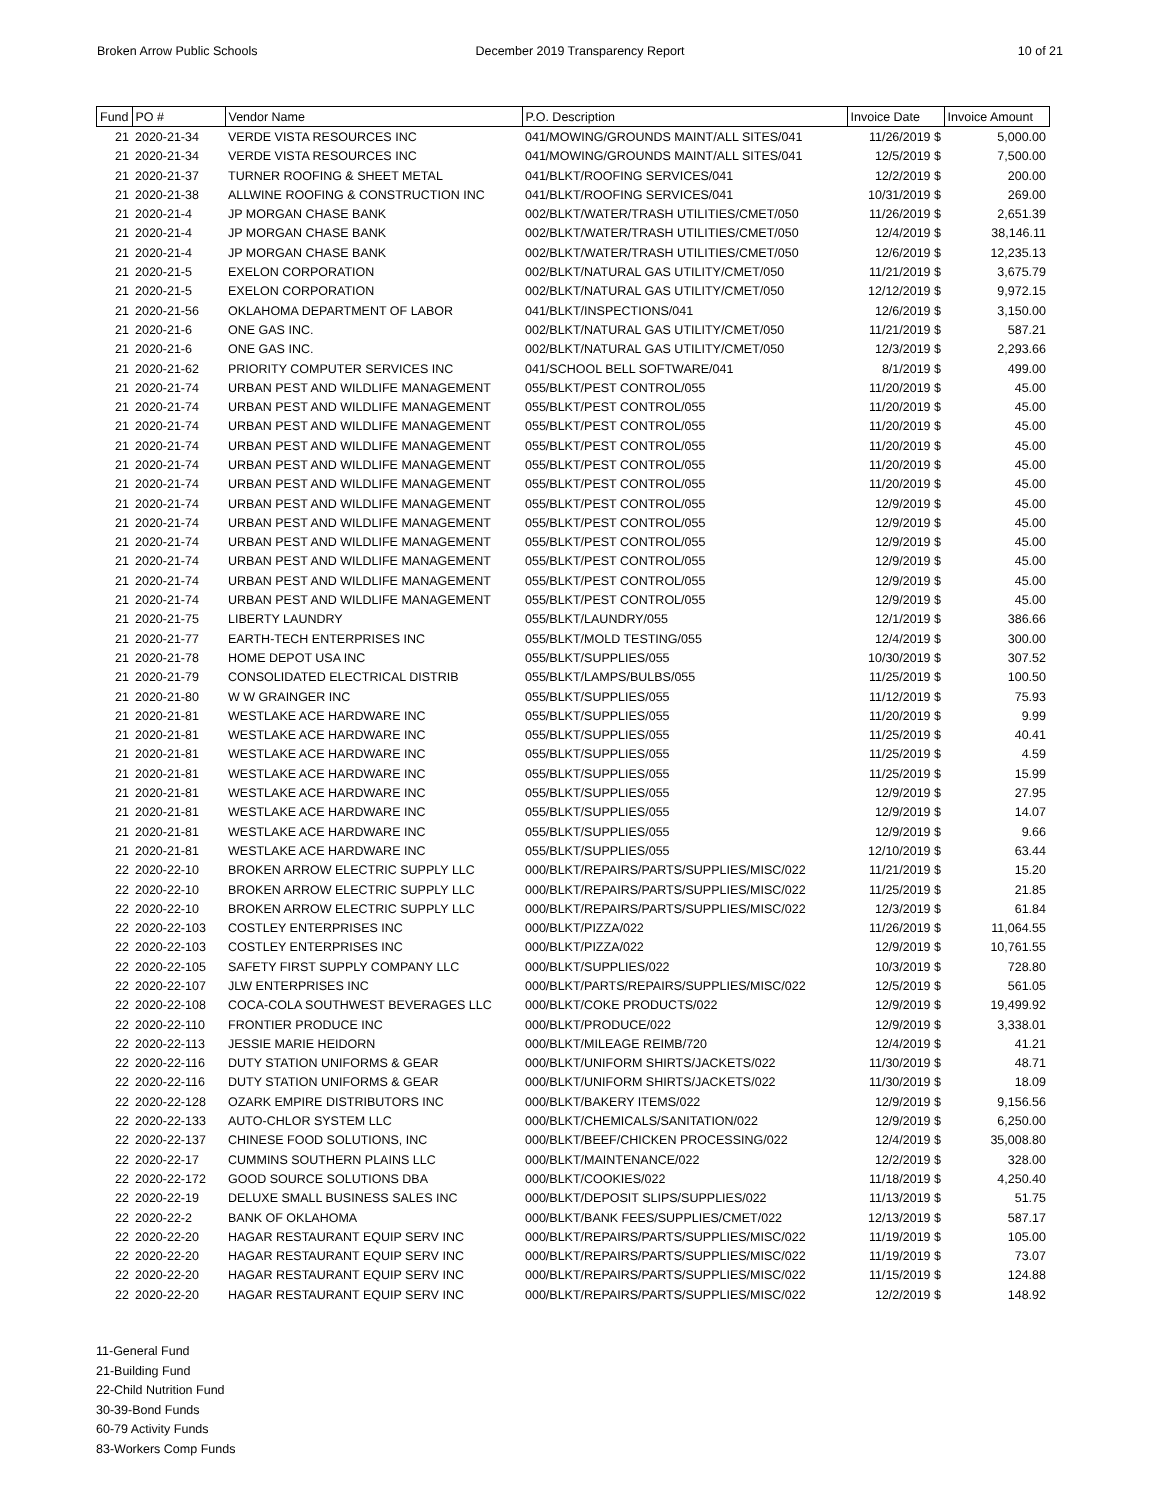Broken Arrow Public Schools December 2019 Transparency Report
10 of 21
| Fund | PO # | Vendor Name | P.O. Description | Invoice Date | Invoice Amount |
| --- | --- | --- | --- | --- | --- |
| 21 | 2020-21-34 | VERDE VISTA RESOURCES INC | 041/MOWING/GROUNDS MAINT/ALL SITES/041 | 11/26/2019 $ | 5,000.00 |
| 21 | 2020-21-34 | VERDE VISTA RESOURCES INC | 041/MOWING/GROUNDS MAINT/ALL SITES/041 | 12/5/2019 $ | 7,500.00 |
| 21 | 2020-21-37 | TURNER ROOFING & SHEET METAL | 041/BLKT/ROOFING SERVICES/041 | 12/2/2019 $ | 200.00 |
| 21 | 2020-21-38 | ALLWINE ROOFING & CONSTRUCTION INC | 041/BLKT/ROOFING SERVICES/041 | 10/31/2019 $ | 269.00 |
| 21 | 2020-21-4 | JP MORGAN CHASE BANK | 002/BLKT/WATER/TRASH UTILITIES/CMET/050 | 11/26/2019 $ | 2,651.39 |
| 21 | 2020-21-4 | JP MORGAN CHASE BANK | 002/BLKT/WATER/TRASH UTILITIES/CMET/050 | 12/4/2019 $ | 38,146.11 |
| 21 | 2020-21-4 | JP MORGAN CHASE BANK | 002/BLKT/WATER/TRASH UTILITIES/CMET/050 | 12/6/2019 $ | 12,235.13 |
| 21 | 2020-21-5 | EXELON CORPORATION | 002/BLKT/NATURAL GAS UTILITY/CMET/050 | 11/21/2019 $ | 3,675.79 |
| 21 | 2020-21-5 | EXELON CORPORATION | 002/BLKT/NATURAL GAS UTILITY/CMET/050 | 12/12/2019 $ | 9,972.15 |
| 21 | 2020-21-56 | OKLAHOMA DEPARTMENT OF LABOR | 041/BLKT/INSPECTIONS/041 | 12/6/2019 $ | 3,150.00 |
| 21 | 2020-21-6 | ONE GAS INC. | 002/BLKT/NATURAL GAS UTILITY/CMET/050 | 11/21/2019 $ | 587.21 |
| 21 | 2020-21-6 | ONE GAS INC. | 002/BLKT/NATURAL GAS UTILITY/CMET/050 | 12/3/2019 $ | 2,293.66 |
| 21 | 2020-21-62 | PRIORITY COMPUTER SERVICES INC | 041/SCHOOL BELL SOFTWARE/041 | 8/1/2019 $ | 499.00 |
| 21 | 2020-21-74 | URBAN PEST AND WILDLIFE MANAGEMENT | 055/BLKT/PEST CONTROL/055 | 11/20/2019 $ | 45.00 |
| 21 | 2020-21-74 | URBAN PEST AND WILDLIFE MANAGEMENT | 055/BLKT/PEST CONTROL/055 | 11/20/2019 $ | 45.00 |
| 21 | 2020-21-74 | URBAN PEST AND WILDLIFE MANAGEMENT | 055/BLKT/PEST CONTROL/055 | 11/20/2019 $ | 45.00 |
| 21 | 2020-21-74 | URBAN PEST AND WILDLIFE MANAGEMENT | 055/BLKT/PEST CONTROL/055 | 11/20/2019 $ | 45.00 |
| 21 | 2020-21-74 | URBAN PEST AND WILDLIFE MANAGEMENT | 055/BLKT/PEST CONTROL/055 | 11/20/2019 $ | 45.00 |
| 21 | 2020-21-74 | URBAN PEST AND WILDLIFE MANAGEMENT | 055/BLKT/PEST CONTROL/055 | 11/20/2019 $ | 45.00 |
| 21 | 2020-21-74 | URBAN PEST AND WILDLIFE MANAGEMENT | 055/BLKT/PEST CONTROL/055 | 12/9/2019 $ | 45.00 |
| 21 | 2020-21-74 | URBAN PEST AND WILDLIFE MANAGEMENT | 055/BLKT/PEST CONTROL/055 | 12/9/2019 $ | 45.00 |
| 21 | 2020-21-74 | URBAN PEST AND WILDLIFE MANAGEMENT | 055/BLKT/PEST CONTROL/055 | 12/9/2019 $ | 45.00 |
| 21 | 2020-21-74 | URBAN PEST AND WILDLIFE MANAGEMENT | 055/BLKT/PEST CONTROL/055 | 12/9/2019 $ | 45.00 |
| 21 | 2020-21-74 | URBAN PEST AND WILDLIFE MANAGEMENT | 055/BLKT/PEST CONTROL/055 | 12/9/2019 $ | 45.00 |
| 21 | 2020-21-74 | URBAN PEST AND WILDLIFE MANAGEMENT | 055/BLKT/PEST CONTROL/055 | 12/9/2019 $ | 45.00 |
| 21 | 2020-21-75 | LIBERTY LAUNDRY | 055/BLKT/LAUNDRY/055 | 12/1/2019 $ | 386.66 |
| 21 | 2020-21-77 | EARTH-TECH ENTERPRISES INC | 055/BLKT/MOLD TESTING/055 | 12/4/2019 $ | 300.00 |
| 21 | 2020-21-78 | HOME DEPOT USA INC | 055/BLKT/SUPPLIES/055 | 10/30/2019 $ | 307.52 |
| 21 | 2020-21-79 | CONSOLIDATED ELECTRICAL DISTRIB | 055/BLKT/LAMPS/BULBS/055 | 11/25/2019 $ | 100.50 |
| 21 | 2020-21-80 | W W GRAINGER INC | 055/BLKT/SUPPLIES/055 | 11/12/2019 $ | 75.93 |
| 21 | 2020-21-81 | WESTLAKE ACE HARDWARE INC | 055/BLKT/SUPPLIES/055 | 11/20/2019 $ | 9.99 |
| 21 | 2020-21-81 | WESTLAKE ACE HARDWARE INC | 055/BLKT/SUPPLIES/055 | 11/25/2019 $ | 40.41 |
| 21 | 2020-21-81 | WESTLAKE ACE HARDWARE INC | 055/BLKT/SUPPLIES/055 | 11/25/2019 $ | 4.59 |
| 21 | 2020-21-81 | WESTLAKE ACE HARDWARE INC | 055/BLKT/SUPPLIES/055 | 11/25/2019 $ | 15.99 |
| 21 | 2020-21-81 | WESTLAKE ACE HARDWARE INC | 055/BLKT/SUPPLIES/055 | 12/9/2019 $ | 27.95 |
| 21 | 2020-21-81 | WESTLAKE ACE HARDWARE INC | 055/BLKT/SUPPLIES/055 | 12/9/2019 $ | 14.07 |
| 21 | 2020-21-81 | WESTLAKE ACE HARDWARE INC | 055/BLKT/SUPPLIES/055 | 12/9/2019 $ | 9.66 |
| 21 | 2020-21-81 | WESTLAKE ACE HARDWARE INC | 055/BLKT/SUPPLIES/055 | 12/10/2019 $ | 63.44 |
| 22 | 2020-22-10 | BROKEN ARROW ELECTRIC SUPPLY LLC | 000/BLKT/REPAIRS/PARTS/SUPPLIES/MISC/022 | 11/21/2019 $ | 15.20 |
| 22 | 2020-22-10 | BROKEN ARROW ELECTRIC SUPPLY LLC | 000/BLKT/REPAIRS/PARTS/SUPPLIES/MISC/022 | 11/25/2019 $ | 21.85 |
| 22 | 2020-22-10 | BROKEN ARROW ELECTRIC SUPPLY LLC | 000/BLKT/REPAIRS/PARTS/SUPPLIES/MISC/022 | 12/3/2019 $ | 61.84 |
| 22 | 2020-22-103 | COSTLEY ENTERPRISES INC | 000/BLKT/PIZZA/022 | 11/26/2019 $ | 11,064.55 |
| 22 | 2020-22-103 | COSTLEY ENTERPRISES INC | 000/BLKT/PIZZA/022 | 12/9/2019 $ | 10,761.55 |
| 22 | 2020-22-105 | SAFETY FIRST SUPPLY COMPANY LLC | 000/BLKT/SUPPLIES/022 | 10/3/2019 $ | 728.80 |
| 22 | 2020-22-107 | JLW ENTERPRISES INC | 000/BLKT/PARTS/REPAIRS/SUPPLIES/MISC/022 | 12/5/2019 $ | 561.05 |
| 22 | 2020-22-108 | COCA-COLA SOUTHWEST BEVERAGES LLC | 000/BLKT/COKE PRODUCTS/022 | 12/9/2019 $ | 19,499.92 |
| 22 | 2020-22-110 | FRONTIER PRODUCE INC | 000/BLKT/PRODUCE/022 | 12/9/2019 $ | 3,338.01 |
| 22 | 2020-22-113 | JESSIE MARIE HEIDORN | 000/BLKT/MILEAGE REIMB/720 | 12/4/2019 $ | 41.21 |
| 22 | 2020-22-116 | DUTY STATION UNIFORMS & GEAR | 000/BLKT/UNIFORM SHIRTS/JACKETS/022 | 11/30/2019 $ | 48.71 |
| 22 | 2020-22-116 | DUTY STATION UNIFORMS & GEAR | 000/BLKT/UNIFORM SHIRTS/JACKETS/022 | 11/30/2019 $ | 18.09 |
| 22 | 2020-22-128 | OZARK EMPIRE DISTRIBUTORS INC | 000/BLKT/BAKERY ITEMS/022 | 12/9/2019 $ | 9,156.56 |
| 22 | 2020-22-133 | AUTO-CHLOR SYSTEM LLC | 000/BLKT/CHEMICALS/SANITATION/022 | 12/9/2019 $ | 6,250.00 |
| 22 | 2020-22-137 | CHINESE FOOD SOLUTIONS, INC | 000/BLKT/BEEF/CHICKEN PROCESSING/022 | 12/4/2019 $ | 35,008.80 |
| 22 | 2020-22-17 | CUMMINS SOUTHERN PLAINS LLC | 000/BLKT/MAINTENANCE/022 | 12/2/2019 $ | 328.00 |
| 22 | 2020-22-172 | GOOD SOURCE SOLUTIONS DBA | 000/BLKT/COOKIES/022 | 11/18/2019 $ | 4,250.40 |
| 22 | 2020-22-19 | DELUXE SMALL BUSINESS SALES INC | 000/BLKT/DEPOSIT SLIPS/SUPPLIES/022 | 11/13/2019 $ | 51.75 |
| 22 | 2020-22-2 | BANK OF OKLAHOMA | 000/BLKT/BANK FEES/SUPPLIES/CMET/022 | 12/13/2019 $ | 587.17 |
| 22 | 2020-22-20 | HAGAR RESTAURANT EQUIP SERV INC | 000/BLKT/REPAIRS/PARTS/SUPPLIES/MISC/022 | 11/19/2019 $ | 105.00 |
| 22 | 2020-22-20 | HAGAR RESTAURANT EQUIP SERV INC | 000/BLKT/REPAIRS/PARTS/SUPPLIES/MISC/022 | 11/19/2019 $ | 73.07 |
| 22 | 2020-22-20 | HAGAR RESTAURANT EQUIP SERV INC | 000/BLKT/REPAIRS/PARTS/SUPPLIES/MISC/022 | 11/15/2019 $ | 124.88 |
| 22 | 2020-22-20 | HAGAR RESTAURANT EQUIP SERV INC | 000/BLKT/REPAIRS/PARTS/SUPPLIES/MISC/022 | 12/2/2019 $ | 148.92 |
11-General Fund
21-Building Fund
22-Child Nutrition Fund
30-39-Bond Funds
60-79 Activity Funds
83-Workers Comp Funds